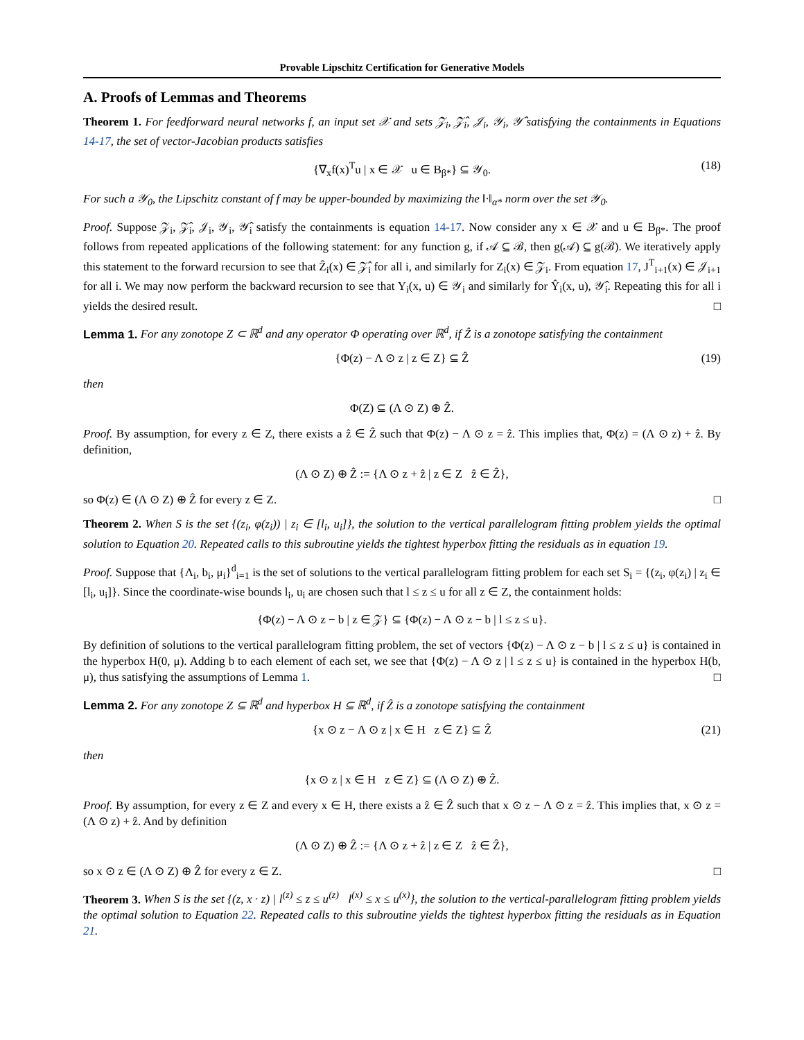Provable Lipschitz Certification for Generative Models
A. Proofs of Lemmas and Theorems
Theorem 1. For feedforward neural networks f, an input set 𝒳 and sets 𝒵<sub>i</sub>, 𝒵̂<sub>i</sub>, 𝒥<sub>i</sub>, 𝒴<sub>i</sub>, 𝒴̂ satisfying the containments in Equations 14-17, the set of vector-Jacobian products satisfies
{∇<sub>x</sub>f(x)<sup>T</sup>u | x ∈ 𝒳 u ∈ B<sub>β*</sub>} ⊆ 𝒴<sub>0</sub>. (18)
For such a 𝒴<sub>0</sub>, the Lipschitz constant of f may be upper-bounded by maximizing the ‖·‖<sub>α*</sub> norm over the set 𝒴<sub>0</sub>.
Proof. Suppose 𝒵<sub>i</sub>, 𝒵̂<sub>i</sub>, 𝒥<sub>i</sub>, 𝒴<sub>i</sub>, 𝒴̂<sub>i</sub> satisfy the containments is equation 14-17. Now consider any x ∈ 𝒳 and u ∈ B<sub>β*</sub>. The proof follows from repeated applications of the following statement: for any function g, if 𝒜 ⊆ ℬ, then g(𝒜) ⊆ g(ℬ). We iteratively apply this statement to the forward recursion to see that Ẑ<sub>i</sub>(x) ∈ 𝒵̂<sub>i</sub> for all i, and similarly for Z<sub>i</sub>(x) ∈ 𝒵<sub>i</sub>. From equation 17, J<sup>T</sup><sub>i+1</sub>(x) ∈ 𝒥<sub>i+1</sub> for all i. We may now perform the backward recursion to see that Y<sub>i</sub>(x, u) ∈ 𝒴<sub>i</sub> and similarly for Ŷ<sub>i</sub>(x, u), 𝒴̂<sub>i</sub>. Repeating this for all i yields the desired result. □
Lemma 1. For any zonotope Z ⊂ ℝ<sup>d</sup> and any operator Φ operating over ℝ<sup>d</sup>, if Ẑ is a zonotope satisfying the containment
{Φ(z) − Λ ⊙ z | z ∈ Z} ⊆ Ẑ (19)
then
Φ(Z) ⊆ (Λ ⊙ Z) ⊕ Ẑ.
Proof. By assumption, for every z ∈ Z, there exists a ẑ ∈ Ẑ such that Φ(z) − Λ ⊙ z = ẑ. This implies that, Φ(z) = (Λ ⊙ z) + ẑ. By definition,
(Λ ⊙ Z) ⊕ Ẑ := {Λ ⊙ z + ẑ | z ∈ Z ẑ ∈ Ẑ},
so Φ(z) ∈ (Λ ⊙ Z) ⊕ Ẑ for every z ∈ Z. □
Theorem 2. When S is the set {(z<sub>i</sub>, φ(z<sub>i</sub>)) | z<sub>i</sub> ∈ [l<sub>i</sub>, u<sub>i</sub>]}, the solution to the vertical parallelogram fitting problem yields the optimal solution to Equation 20. Repeated calls to this subroutine yields the tightest hyperbox fitting the residuals as in equation 19.
Proof. Suppose that {Λ<sub>i</sub>, b<sub>i</sub>, μ<sub>i</sub>}<sup>d</sup><sub>i=1</sub> is the set of solutions to the vertical parallelogram fitting problem for each set S<sub>i</sub> = {(z<sub>i</sub>, φ(z<sub>i</sub>) | z<sub>i</sub> ∈ [l<sub>i</sub>, u<sub>i</sub>]}. Since the coordinate-wise bounds l<sub>i</sub>, u<sub>i</sub> are chosen such that l ≤ z ≤ u for all z ∈ Z, the containment holds:
{Φ(z) − Λ ⊙ z − b | z ∈ 𝒵} ⊆ {Φ(z) − Λ ⊙ z − b | l ≤ z ≤ u}.
By definition of solutions to the vertical parallelogram fitting problem, the set of vectors {Φ(z) − Λ ⊙ z − b | l ≤ z ≤ u} is contained in the hyperbox H(0, μ). Adding b to each element of each set, we see that {Φ(z) − Λ ⊙ z | l ≤ z ≤ u} is contained in the hyperbox H(b, μ), thus satisfying the assumptions of Lemma 1. □
Lemma 2. For any zonotope Z ⊆ ℝ<sup>d</sup> and hyperbox H ⊆ ℝ<sup>d</sup>, if Ẑ is a zonotope satisfying the containment
{x ⊙ z − Λ ⊙ z | x ∈ H z ∈ Z} ⊆ Ẑ (21)
then
{x ⊙ z | x ∈ H z ∈ Z} ⊆ (Λ ⊙ Z) ⊕ Ẑ.
Proof. By assumption, for every z ∈ Z and every x ∈ H, there exists a ẑ ∈ Ẑ such that x ⊙ z − Λ ⊙ z = ẑ. This implies that, x ⊙ z = (Λ ⊙ z) + ẑ. And by definition
(Λ ⊙ Z) ⊕ Ẑ := {Λ ⊙ z + ẑ | z ∈ Z ẑ ∈ Ẑ},
so x ⊙ z ∈ (Λ ⊙ Z) ⊕ Ẑ for every z ∈ Z. □
Theorem 3. When S is the set {(z, x · z) | l<sup>(z)</sup> ≤ z ≤ u<sup>(z)</sup> l<sup>(x)</sup> ≤ x ≤ u<sup>(x)</sup>}, the solution to the vertical-parallelogram fitting problem yields the optimal solution to Equation 22. Repeated calls to this subroutine yields the tightest hyperbox fitting the residuals as in Equation 21.